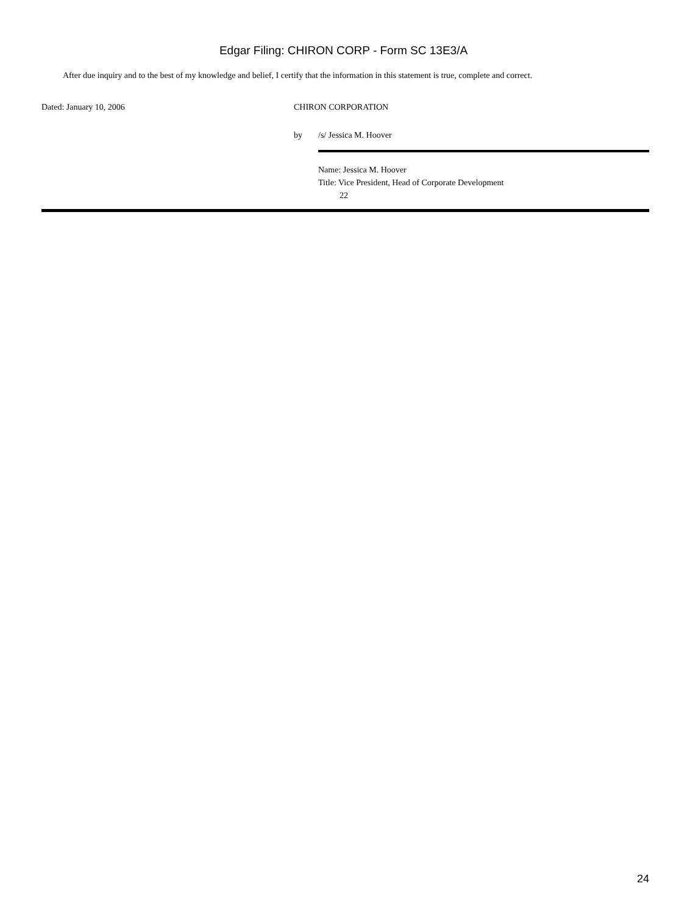Edgar Filing: CHIRON CORP - Form SC 13E3/A
After due inquiry and to the best of my knowledge and belief, I certify that the information in this statement is true, complete and correct.
Dated: January 10, 2006 CHIRON CORPORATION
by /s/ Jessica M. Hoover
Name: Jessica M. Hoover
Title: Vice President, Head of Corporate Development
22
24